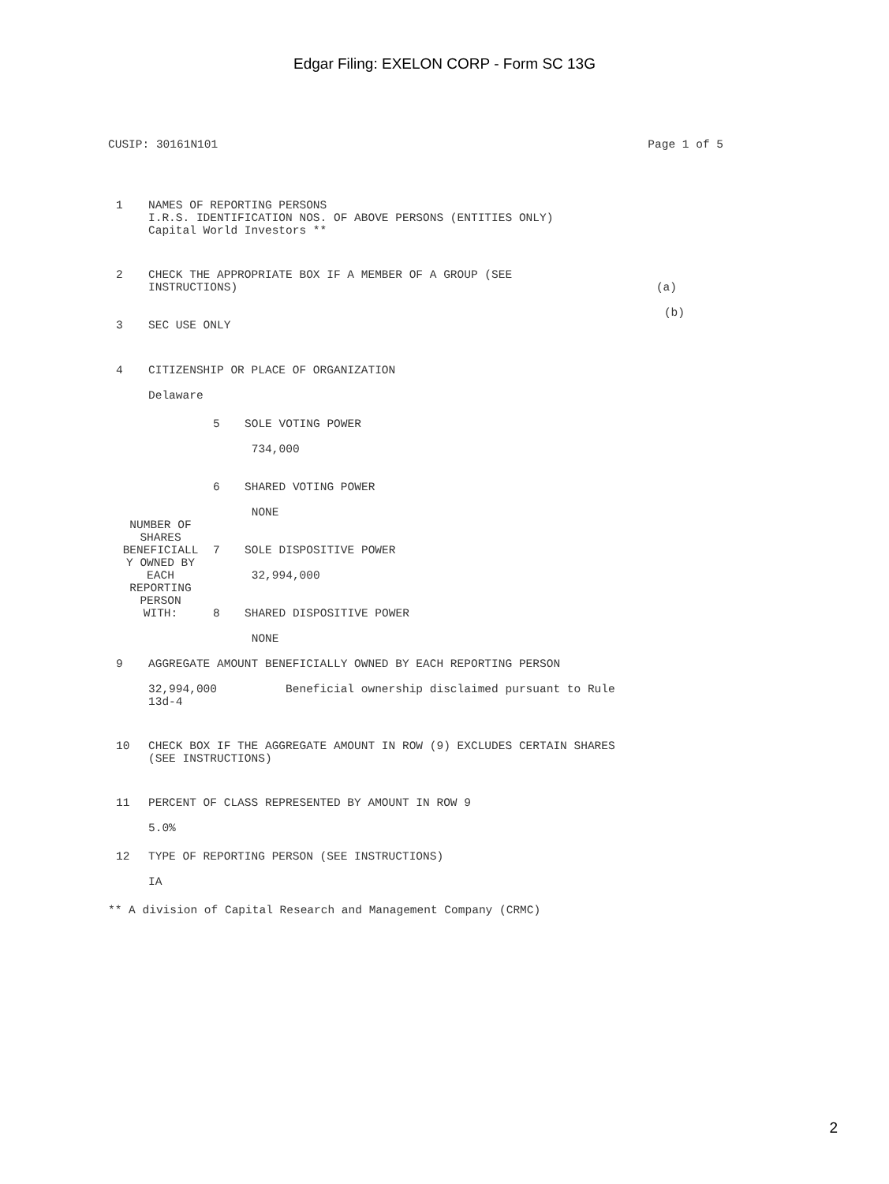Edgar Filing: EXELON CORP - Form SC 13G
CUSIP: 30161N101 Page 1 of 5
1 NAMES OF REPORTING PERSONS
I.R.S. IDENTIFICATION NOS. OF ABOVE PERSONS (ENTITIES ONLY)
Capital World Investors **
2 CHECK THE APPROPRIATE BOX IF A MEMBER OF A GROUP (SEE
INSTRUCTIONS) (a)
(b)
3 SEC USE ONLY
4 CITIZENSHIP OR PLACE OF ORGANIZATION
Delaware
| | 5 | SOLE VOTING POWER 734,000 |
| NUMBER OF SHARES BENEFICIALL Y OWNED BY EACH REPORTING PERSON WITH: | 6 | SHARED VOTING POWER NONE |
| | 7 | SOLE DISPOSITIVE POWER 32,994,000 |
| | 8 | SHARED DISPOSITIVE POWER NONE |
9 AGGREGATE AMOUNT BENEFICIALLY OWNED BY EACH REPORTING PERSON
32,994,000 Beneficial ownership disclaimed pursuant to Rule
13d-4
10 CHECK BOX IF THE AGGREGATE AMOUNT IN ROW (9) EXCLUDES CERTAIN SHARES
(SEE INSTRUCTIONS)
11 PERCENT OF CLASS REPRESENTED BY AMOUNT IN ROW 9
5.0%
12 TYPE OF REPORTING PERSON (SEE INSTRUCTIONS)
IA
** A division of Capital Research and Management Company (CRMC)
2